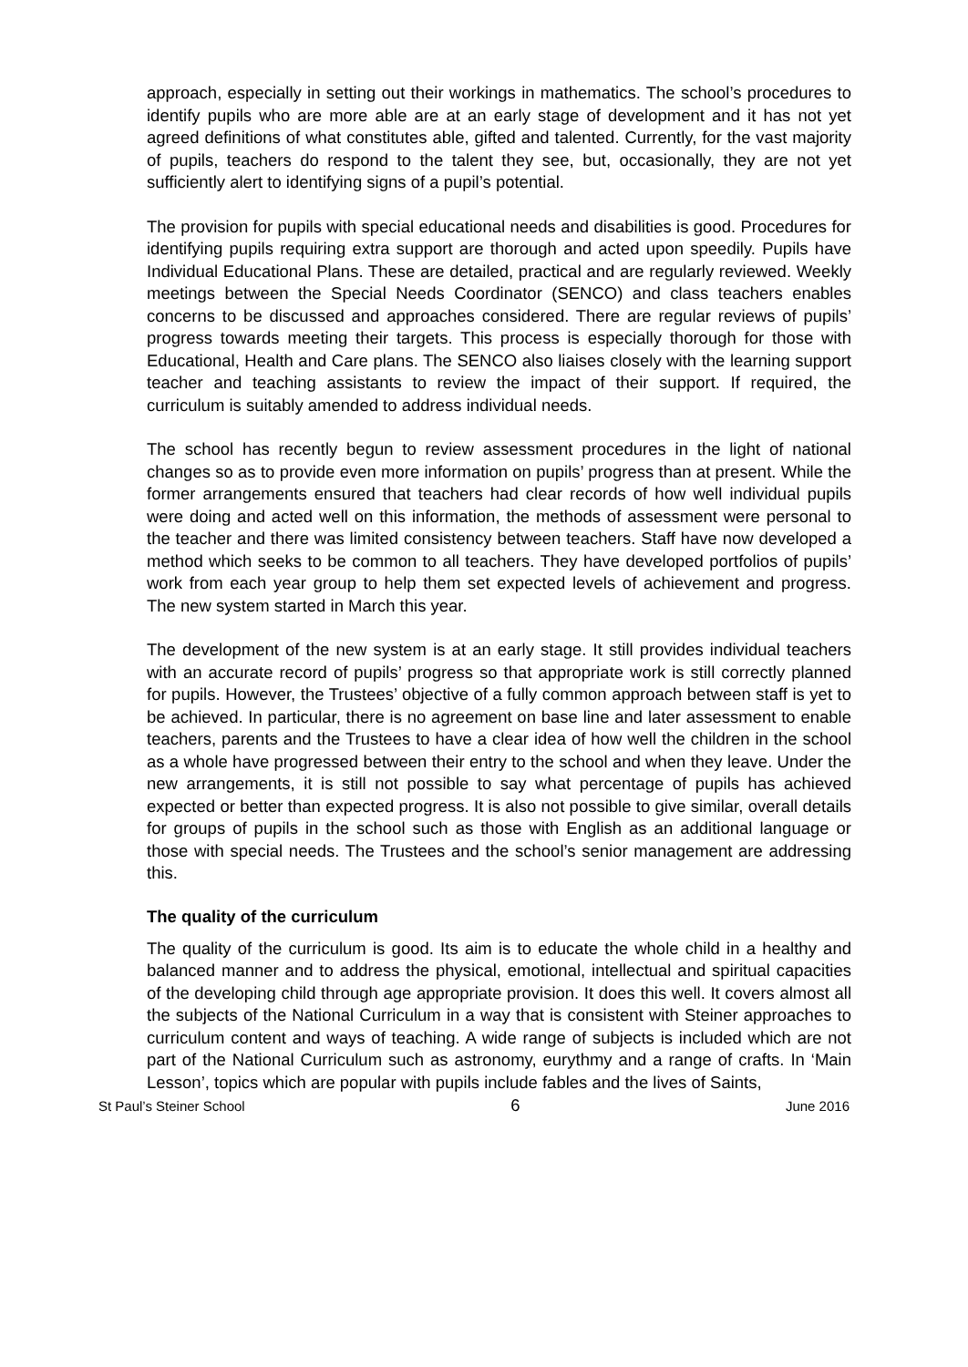approach, especially in setting out their workings in mathematics. The school’s procedures to identify pupils who are more able are at an early stage of development and it has not yet agreed definitions of what constitutes able, gifted and talented. Currently, for the vast majority of pupils, teachers do respond to the talent they see, but, occasionally, they are not yet sufficiently alert to identifying signs of a pupil’s potential.
The provision for pupils with special educational needs and disabilities is good. Procedures for identifying pupils requiring extra support are thorough and acted upon speedily. Pupils have Individual Educational Plans. These are detailed, practical and are regularly reviewed. Weekly meetings between the Special Needs Coordinator (SENCO) and class teachers enables concerns to be discussed and approaches considered. There are regular reviews of pupils’ progress towards meeting their targets. This process is especially thorough for those with Educational, Health and Care plans. The SENCO also liaises closely with the learning support teacher and teaching assistants to review the impact of their support. If required, the curriculum is suitably amended to address individual needs.
The school has recently begun to review assessment procedures in the light of national changes so as to provide even more information on pupils’ progress than at present. While the former arrangements ensured that teachers had clear records of how well individual pupils were doing and acted well on this information, the methods of assessment were personal to the teacher and there was limited consistency between teachers. Staff have now developed a method which seeks to be common to all teachers. They have developed portfolios of pupils’ work from each year group to help them set expected levels of achievement and progress. The new system started in March this year.
The development of the new system is at an early stage. It still provides individual teachers with an accurate record of pupils’ progress so that appropriate work is still correctly planned for pupils. However, the Trustees’ objective of a fully common approach between staff is yet to be achieved. In particular, there is no agreement on base line and later assessment to enable teachers, parents and the Trustees to have a clear idea of how well the children in the school as a whole have progressed between their entry to the school and when they leave. Under the new arrangements, it is still not possible to say what percentage of pupils has achieved expected or better than expected progress. It is also not possible to give similar, overall details for groups of pupils in the school such as those with English as an additional language or those with special needs. The Trustees and the school’s senior management are addressing this.
The quality of the curriculum
The quality of the curriculum is good. Its aim is to educate the whole child in a healthy and balanced manner and to address the physical, emotional, intellectual and spiritual capacities of the developing child through age appropriate provision. It does this well. It covers almost all the subjects of the National Curriculum in a way that is consistent with Steiner approaches to curriculum content and ways of teaching. A wide range of subjects is included which are not part of the National Curriculum such as astronomy, eurythmy and a range of crafts. In ‘Main Lesson’, topics which are popular with pupils include fables and the lives of Saints,
St Paul’s Steiner School 6 June 2016